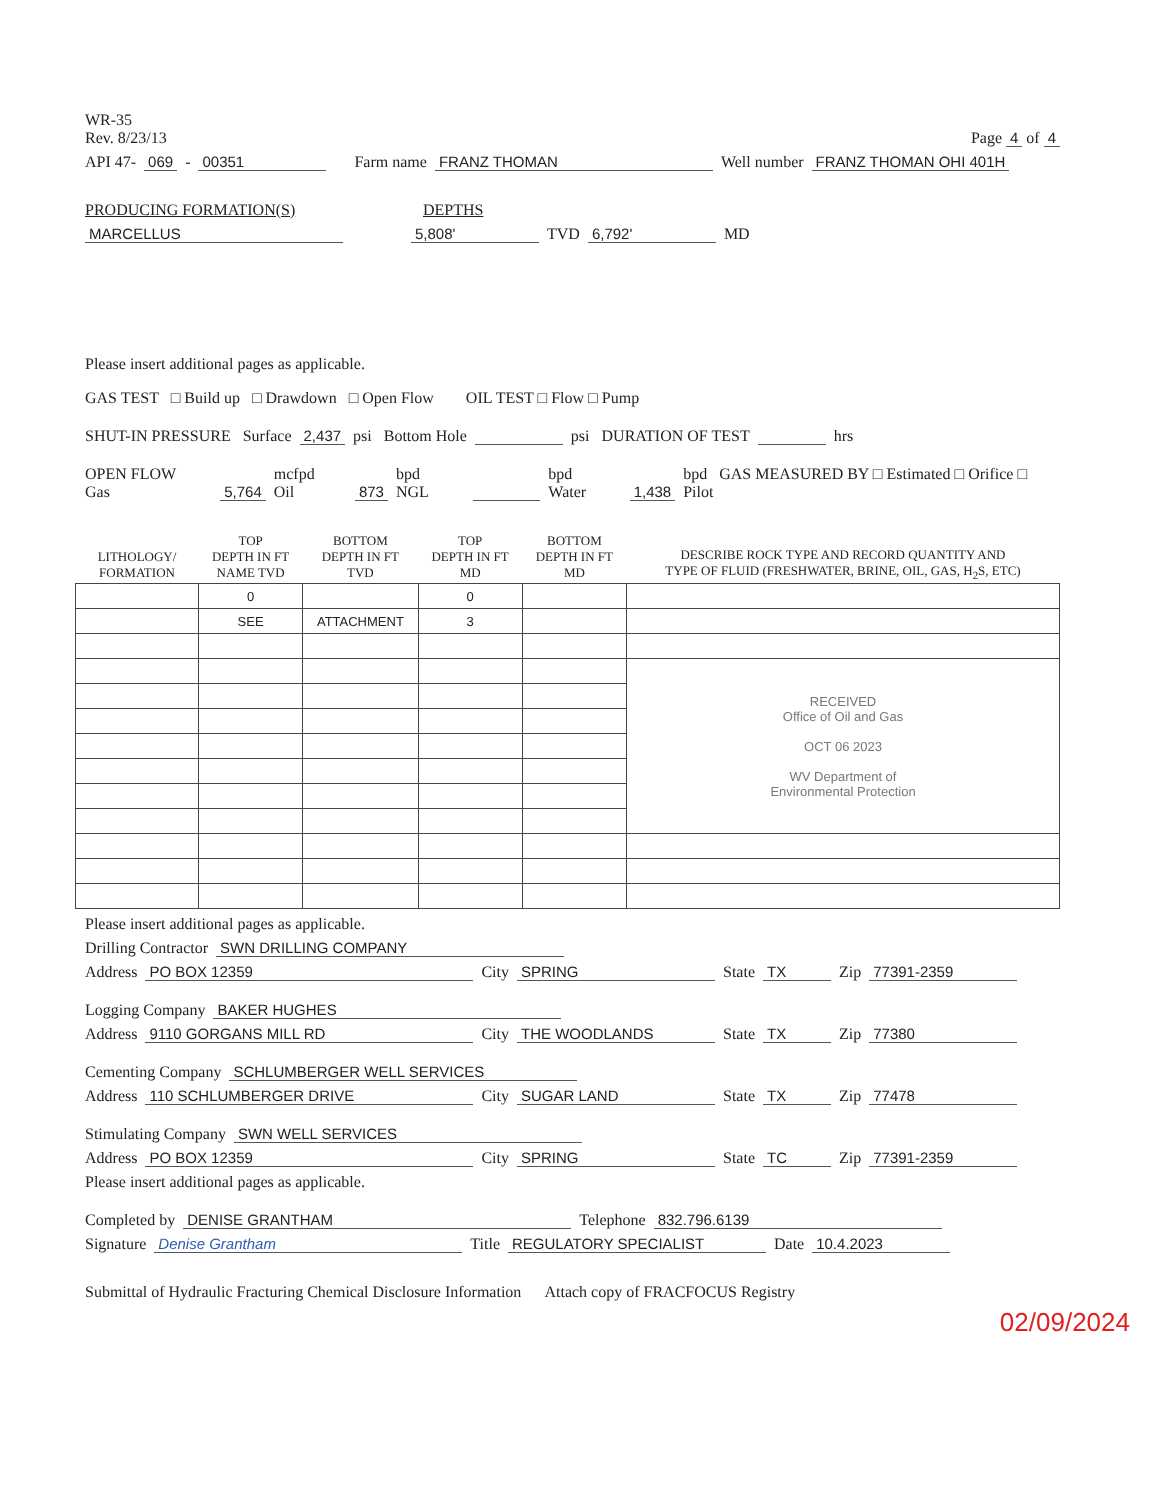WR-35
Rev. 8/23/13
Page 4 of 4
API 47- 069 - 00351 Farm name FRANZ THOMAN Well number FRANZ THOMAN OHI 401H
PRODUCING FORMATION(S) DEPTHS
MARCELLUS 5,808' TVD 6,792' MD
Please insert additional pages as applicable.
GAS TEST □ Build up □ Drawdown □ Open Flow OIL TEST □ Flow □ Pump
SHUT-IN PRESSURE Surface 2,437 psi Bottom Hole psi DURATION OF TEST hrs
OPEN FLOW Gas 5,764 mcfpd Oil 873 bpd NGL bpd Water 1,438 bpd GAS MEASURED BY □ Estimated □ Orifice □ Pilot
| LITHOLOGY/ FORMATION | TOP DEPTH IN FT NAME TVD | BOTTOM DEPTH IN FT TVD | TOP DEPTH IN FT MD | BOTTOM DEPTH IN FT MD | DESCRIBE ROCK TYPE AND RECORD QUANTITY AND TYPE OF FLUID (FRESHWATER, BRINE, OIL, GAS, H<sub>2</sub>S, ETC) |
| --- | --- | --- | --- | --- | --- |
| | 0 | | 0 | | |
| | SEE | ATTACHMENT | 3 | | |
| | | | | | RECEIVED Office of Oil and Gas OCT 06 2023 WV Department of Environmental Protection |
Please insert additional pages as applicable.
Drilling Contractor SWN DRILLING COMPANY
Address PO BOX 12359 City SPRING State TX Zip 77391-2359
Logging Company BAKER HUGHES
Address 9110 GORGANS MILL RD City THE WOODLANDS State TX Zip 77380
Cementing Company SCHLUMBERGER WELL SERVICES
Address 110 SCHLUMBERGER DRIVE City SUGAR LAND State TX Zip 77478
Stimulating Company SWN WELL SERVICES
Address PO BOX 12359 City SPRING State TC Zip 77391-2359
Please insert additional pages as applicable.
Completed by DENISE GRANTHAM Telephone 832.796.6139
Signature Denise Grantham Title REGULATORY SPECIALIST Date 10.4.2023
Submittal of Hydraulic Fracturing Chemical Disclosure Information Attach copy of FRACFOCUS Registry
02/09/2024